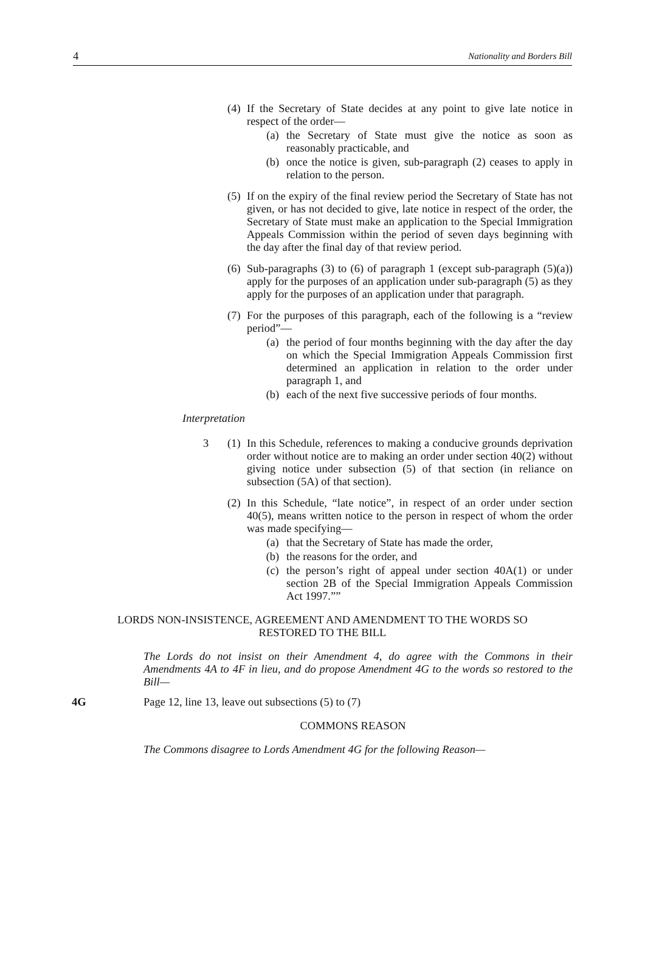4 Nationality and Borders Bill
(4) If the Secretary of State decides at any point to give late notice in respect of the order—
(a) the Secretary of State must give the notice as soon as reasonably practicable, and
(b) once the notice is given, sub-paragraph (2) ceases to apply in relation to the person.
(5) If on the expiry of the final review period the Secretary of State has not given, or has not decided to give, late notice in respect of the order, the Secretary of State must make an application to the Special Immigration Appeals Commission within the period of seven days beginning with the day after the final day of that review period.
(6) Sub-paragraphs (3) to (6) of paragraph 1 (except sub-paragraph (5)(a)) apply for the purposes of an application under sub-paragraph (5) as they apply for the purposes of an application under that paragraph.
(7) For the purposes of this paragraph, each of the following is a “review period”—
(a) the period of four months beginning with the day after the day on which the Special Immigration Appeals Commission first determined an application in relation to the order under paragraph 1, and
(b) each of the next five successive periods of four months.
Interpretation
3 (1) In this Schedule, references to making a conducive grounds deprivation order without notice are to making an order under section 40(2) without giving notice under subsection (5) of that section (in reliance on subsection (5A) of that section).
(2) In this Schedule, “late notice”, in respect of an order under section 40(5), means written notice to the person in respect of whom the order was made specifying—
(a) that the Secretary of State has made the order,
(b) the reasons for the order, and
(c) the person’s right of appeal under section 40A(1) or under section 2B of the Special Immigration Appeals Commission Act 1997.””
LORDS NON-INSISTENCE, AGREEMENT AND AMENDMENT TO THE WORDS SO
RESTORED TO THE BILL
The Lords do not insist on their Amendment 4, do agree with the Commons in their Amendments 4A to 4F in lieu, and do propose Amendment 4G to the words so restored to the Bill—
4G Page 12, line 13, leave out subsections (5) to (7)
COMMONS REASON
The Commons disagree to Lords Amendment 4G for the following Reason—